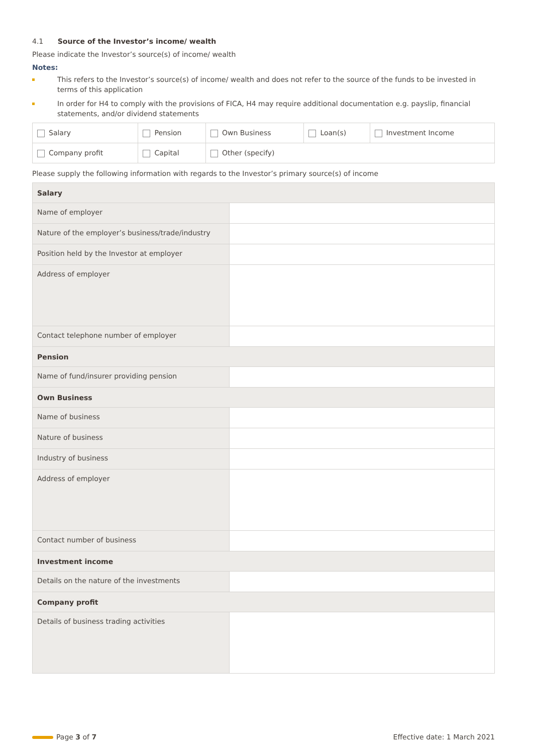4.1 Source of the Investor’s income/ wealth
Please indicate the Investor’s source(s) of income/ wealth
Notes:
This refers to the Investor’s source(s) of income/ wealth and does not refer to the source of the funds to be invested in terms of this application
In order for H4 to comply with the provisions of FICA, H4 may require additional documentation e.g. payslip, financial statements, and/or dividend statements
| Salary | Pension | Own Business | Loan(s) | Investment Income |
| Company profit | Capital | Other (specify) | | |
Please supply the following information with regards to the Investor’s primary source(s) of income
| Salary | |
| Name of employer | |
| Nature of the employer’s business/trade/industry | |
| Position held by the Investor at employer | |
| Address of employer | |
| Contact telephone number of employer | |
| Pension | |
| Name of fund/insurer providing pension | |
| Own Business | |
| Name of business | |
| Nature of business | |
| Industry of business | |
| Address of employer | |
| Contact number of business | |
| Investment income | |
| Details on the nature of the investments | |
| Company profit | |
| Details of business trading activities | |
Page 3 of 7 Effective date: 1 March 2021